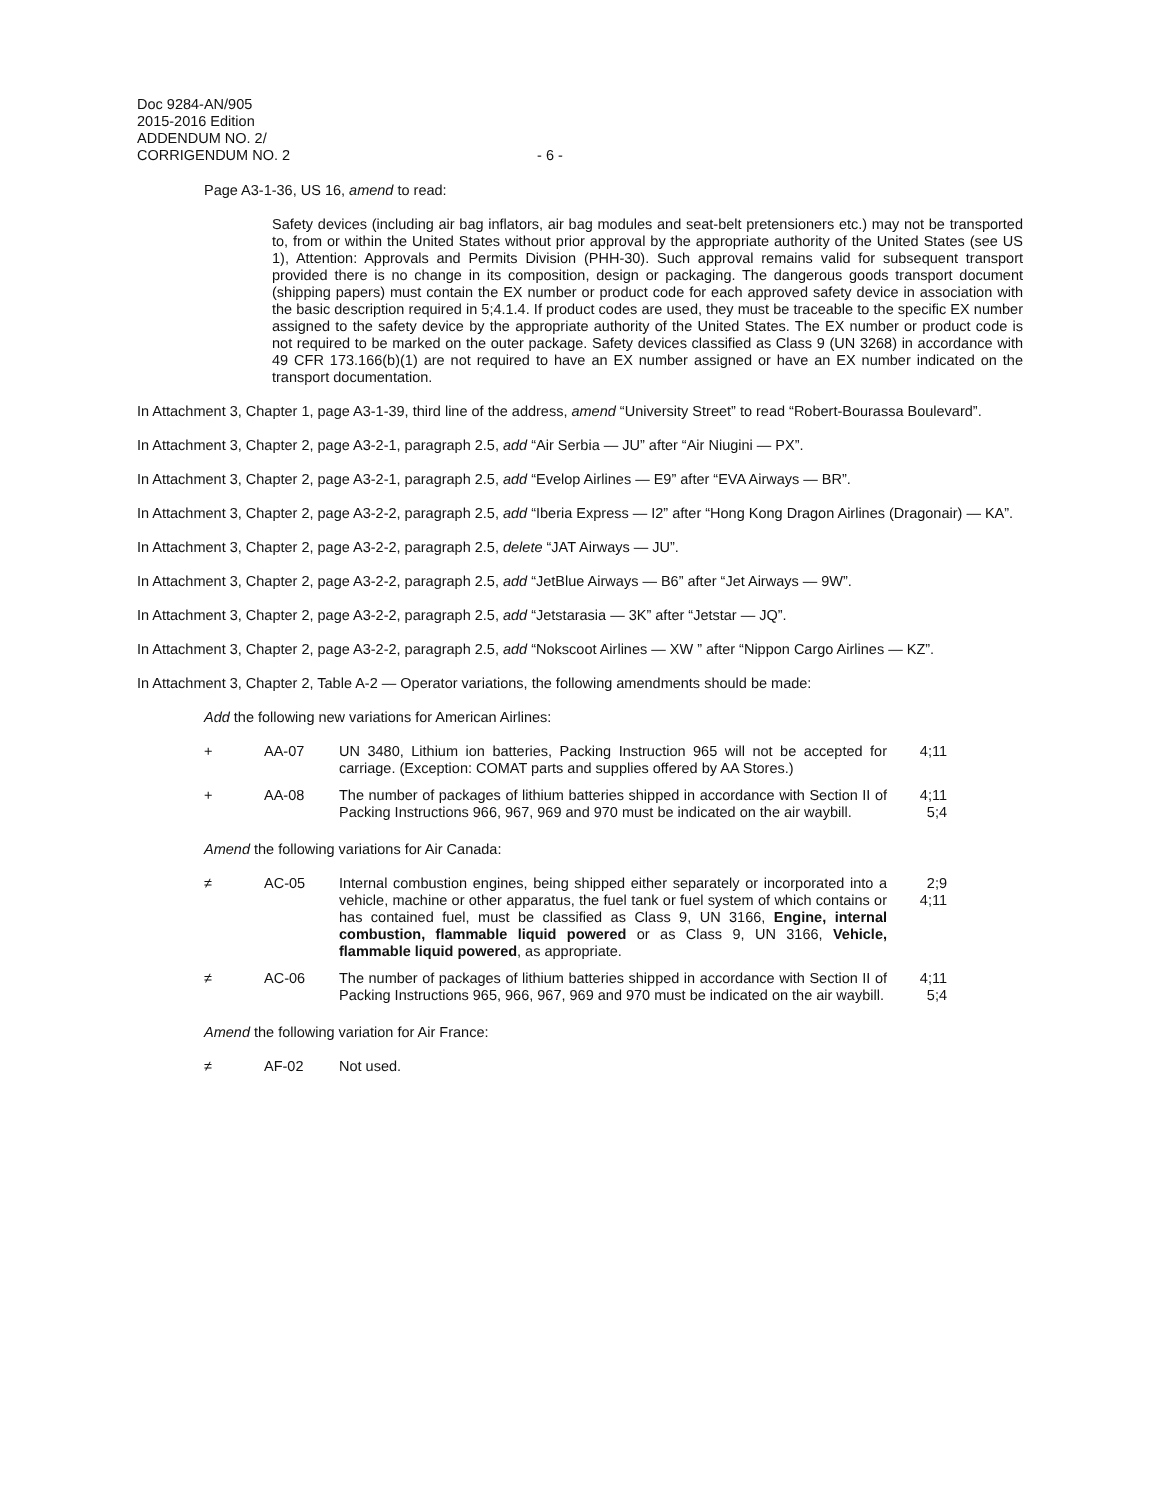Doc 9284-AN/905
2015-2016 Edition
ADDENDUM NO. 2/
CORRIGENDUM NO. 2 - 6 -
Page A3-1-36, US 16, amend to read:
Safety devices (including air bag inflators, air bag modules and seat-belt pretensioners etc.) may not be transported to, from or within the United States without prior approval by the appropriate authority of the United States (see US 1), Attention: Approvals and Permits Division (PHH-30). Such approval remains valid for subsequent transport provided there is no change in its composition, design or packaging. The dangerous goods transport document (shipping papers) must contain the EX number or product code for each approved safety device in association with the basic description required in 5;4.1.4. If product codes are used, they must be traceable to the specific EX number assigned to the safety device by the appropriate authority of the United States. The EX number or product code is not required to be marked on the outer package. Safety devices classified as Class 9 (UN 3268) in accordance with 49 CFR 173.166(b)(1) are not required to have an EX number assigned or have an EX number indicated on the transport documentation.
In Attachment 3, Chapter 1, page A3-1-39, third line of the address, amend “University Street” to read “Robert-Bourassa Boulevard”.
In Attachment 3, Chapter 2, page A3-2-1, paragraph 2.5, add “Air Serbia — JU” after “Air Niugini — PX”.
In Attachment 3, Chapter 2, page A3-2-1, paragraph 2.5, add “Evelop Airlines — E9” after “EVA Airways — BR”.
In Attachment 3, Chapter 2, page A3-2-2, paragraph 2.5, add “Iberia Express — I2” after “Hong Kong Dragon Airlines (Dragonair) — KA”.
In Attachment 3, Chapter 2, page A3-2-2, paragraph 2.5, delete “JAT Airways — JU”.
In Attachment 3, Chapter 2, page A3-2-2, paragraph 2.5, add “JetBlue Airways — B6” after “Jet Airways — 9W”.
In Attachment 3, Chapter 2, page A3-2-2, paragraph 2.5, add “Jetstarasia — 3K” after “Jetstar — JQ”.
In Attachment 3, Chapter 2, page A3-2-2, paragraph 2.5, add “Nokscoot Airlines — XW ” after “Nippon Cargo Airlines — KZ”.
In Attachment 3, Chapter 2, Table A-2 — Operator variations, the following amendments should be made:
Add the following new variations for American Airlines:
| + | AA-07 | UN 3480, Lithium ion batteries, Packing Instruction 965 will not be accepted for carriage. (Exception: COMAT parts and supplies offered by AA Stores.) | 4;11 |
| + | AA-08 | The number of packages of lithium batteries shipped in accordance with Section II of Packing Instructions 966, 967, 969 and 970 must be indicated on the air waybill. | 4;11 5;4 |
Amend the following variations for Air Canada:
| ≠ | AC-05 | Internal combustion engines, being shipped either separately or incorporated into a vehicle, machine or other apparatus, the fuel tank or fuel system of which contains or has contained fuel, must be classified as Class 9, UN 3166, Engine, internal combustion, flammable liquid powered or as Class 9, UN 3166, Vehicle, flammable liquid powered , as appropriate. | 2;9 4;11 |
| ≠ | AC-06 | The number of packages of lithium batteries shipped in accordance with Section II of Packing Instructions 965, 966, 967, 969 and 970 must be indicated on the air waybill. | 4;11 5;4 |
Amend the following variation for Air France:
| ≠ | AF-02 | Not used. | |